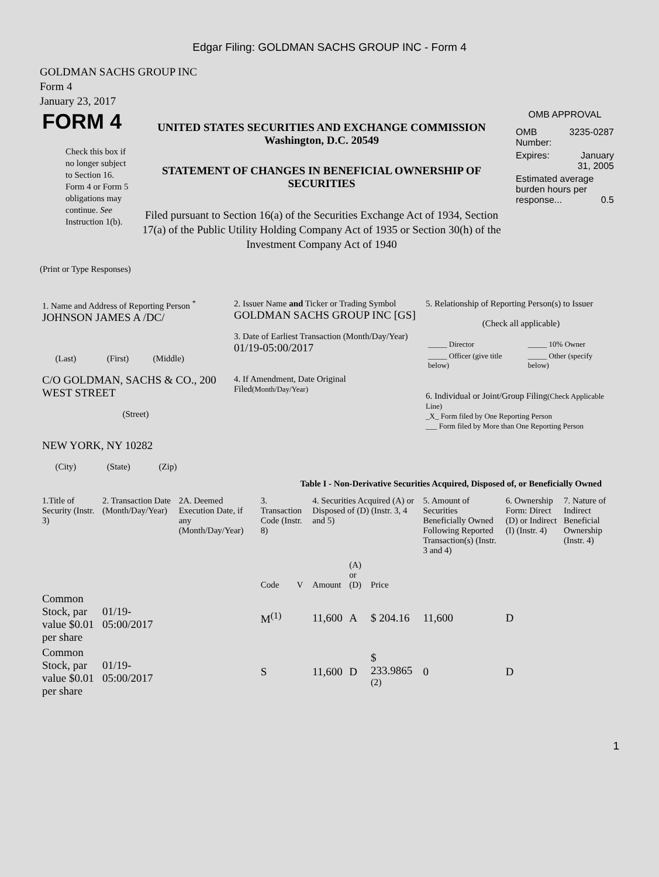Edgar Filing: GOLDMAN SACHS GROUP INC - Form 4
GOLDMAN SACHS GROUP INC
Form 4
January 23, 2017
| FORM 4 Check this box if no longer subject to Section 16. Form 4 or Form 5 obligations may continue. See Instruction 1(b). | UNITED STATES SECURITIES AND EXCHANGE COMMISSION Washington, D.C. 20549 STATEMENT OF CHANGES IN BENEFICIAL OWNERSHIP OF SECURITIES Filed pursuant to Section 16(a) of the Securities Exchange Act of 1934, Section 17(a) of the Public Utility Holding Company Act of 1935 or Section 30(h) of the Investment Company Act of 1940 | OMB APPROVAL / OMB Number: / 3235-0287 / / Expires: / January 31, 2005 / / Estimated average burden hours per response... 0.5 / / |
(Print or Type Responses)
| 1. Name and Address of Reporting Person <sup>*</sup> JOHNSON JAMES A /DC/ (Last) (First) (Middle) C/O GOLDMAN, SACHS & CO., 200 WEST STREET (Street) NEW YORK, NY 10282 (City) (State) (Zip) | 2. Issuer Name and Ticker or Trading Symbol GOLDMAN SACHS GROUP INC [GS] 3. Date of Earliest Transaction (Month/Day/Year) 01/19-05:00/2017 4. If Amendment, Date Original Filed (Month/Day/Year) | 5. Relationship of Reporting Person(s) to Issuer (Check all applicable) / _____ Director / _____ 10% Owner / / _____ Officer (give title below) / _____ Other (specify below) / 6. Individual or Joint/Group Filing (Check Applicable Line) _X_ Form filed by One Reporting Person ___ Form filed by More than One Reporting Person |
Table I - Non-Derivative Securities Acquired, Disposed of, or Beneficially Owned
| 1.Title of Security (Instr. 3) | 2. Transaction Date (Month/Day/Year) | 2A. Deemed Execution Date, if any (Month/Day/Year) | 3. Transaction Code (Instr. 8) | | 4. Securities Acquired (A) or Disposed of (D) (Instr. 3, 4 and 5) | | | 5. Amount of Securities Beneficially Owned Following Reported Transaction(s) (Instr. 3 and 4) | 6. Ownership Form: Direct (D) or Indirect (I) (Instr. 4) | 7. Nature of Indirect Beneficial Ownership (Instr. 4) |
| --- | --- | --- | --- | --- | --- | --- | --- | --- | --- | --- |
| | | | Code | V | Amount | (A) or (D) | Price | | | |
| Common Stock, par value $0.01 per share | 01/19-05:00/2017 | | M<sup>(1)</sup> | | 11,600 | A | $ 204.16 | 11,600 | D | |
| Common Stock, par value $0.01 per share | 01/19-05:00/2017 | | S | | 11,600 | D | $ 233.9865 <sup>(2)</sup> | 0 | D | |
1